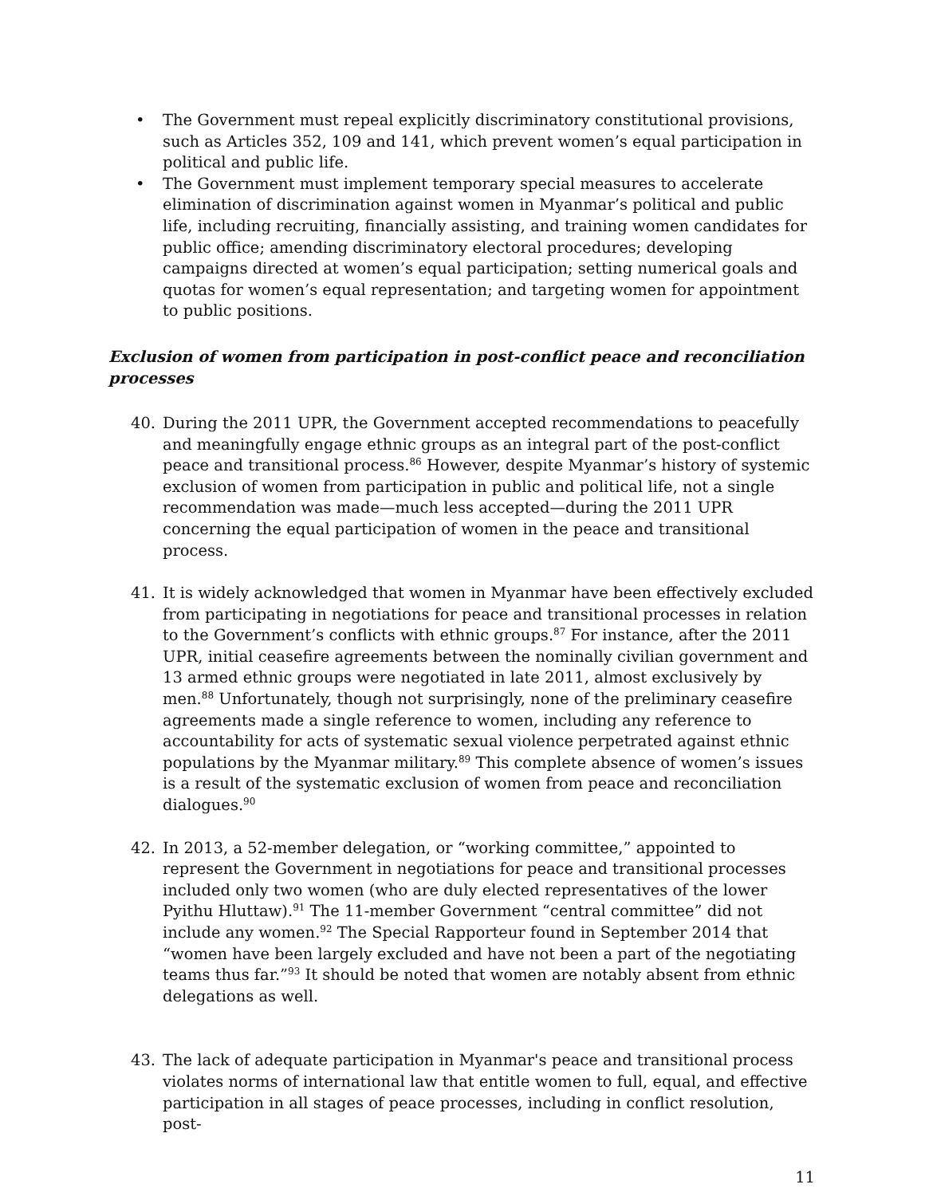• The Government must repeal explicitly discriminatory constitutional provisions, such as Articles 352, 109 and 141, which prevent women’s equal participation in political and public life.
• The Government must implement temporary special measures to accelerate elimination of discrimination against women in Myanmar’s political and public life, including recruiting, financially assisting, and training women candidates for public office; amending discriminatory electoral procedures; developing campaigns directed at women’s equal participation; setting numerical goals and quotas for women’s equal representation; and targeting women for appointment to public positions.
Exclusion of women from participation in post-conflict peace and reconciliation processes
40. During the 2011 UPR, the Government accepted recommendations to peacefully and meaningfully engage ethnic groups as an integral part of the post-conflict peace and transitional process.<sup>86</sup> However, despite Myanmar’s history of systemic exclusion of women from participation in public and political life, not a single recommendation was made—much less accepted—during the 2011 UPR concerning the equal participation of women in the peace and transitional process.
41. It is widely acknowledged that women in Myanmar have been effectively excluded from participating in negotiations for peace and transitional processes in relation to the Government’s conflicts with ethnic groups.<sup>87</sup> For instance, after the 2011 UPR, initial ceasefire agreements between the nominally civilian government and 13 armed ethnic groups were negotiated in late 2011, almost exclusively by men.<sup>88</sup> Unfortunately, though not surprisingly, none of the preliminary ceasefire agreements made a single reference to women, including any reference to accountability for acts of systematic sexual violence perpetrated against ethnic populations by the Myanmar military.<sup>89</sup> This complete absence of women’s issues is a result of the systematic exclusion of women from peace and reconciliation dialogues.<sup>90</sup>
42. In 2013, a 52-member delegation, or “working committee,” appointed to represent the Government in negotiations for peace and transitional processes included only two women (who are duly elected representatives of the lower Pyithu Hluttaw).<sup>91</sup> The 11-member Government “central committee” did not include any women.<sup>92</sup> The Special Rapporteur found in September 2014 that “women have been largely excluded and have not been a part of the negotiating teams thus far.”<sup>93</sup> It should be noted that women are notably absent from ethnic delegations as well.
43. The lack of adequate participation in Myanmar's peace and transitional process violates norms of international law that entitle women to full, equal, and effective participation in all stages of peace processes, including in conflict resolution, post-
11